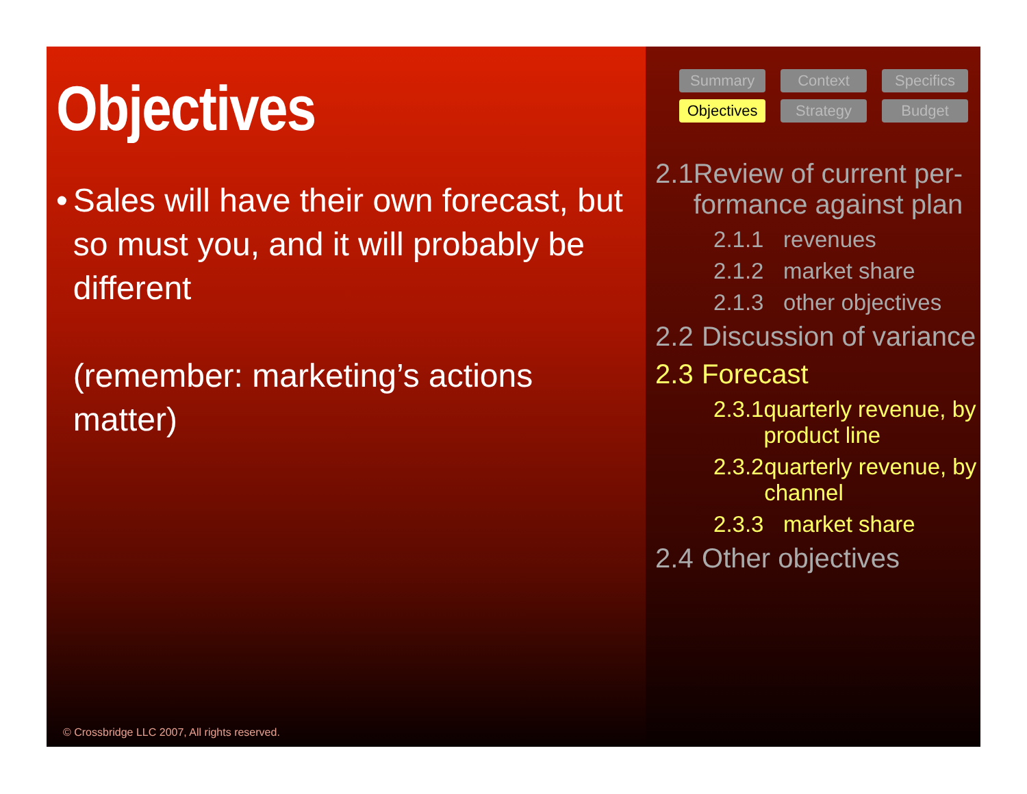Objectives
• Sales will have their own forecast, but so must you, and it will probably be different
(remember: marketing’s actions matter)
© Crossbridge LLC 2007, All rights reserved.
Summary
Context
Specifics
Objectives
Strategy
Budget
2.1 Review of current per-formance against plan
2.1.1 revenues
2.1.2 market share
2.1.3 other objectives
2.2 Discussion of variance
2.3 Forecast
2.3.1 quarterly revenue, by product line
2.3.2 quarterly revenue, by channel
2.3.3 market share
2.4 Other objectives